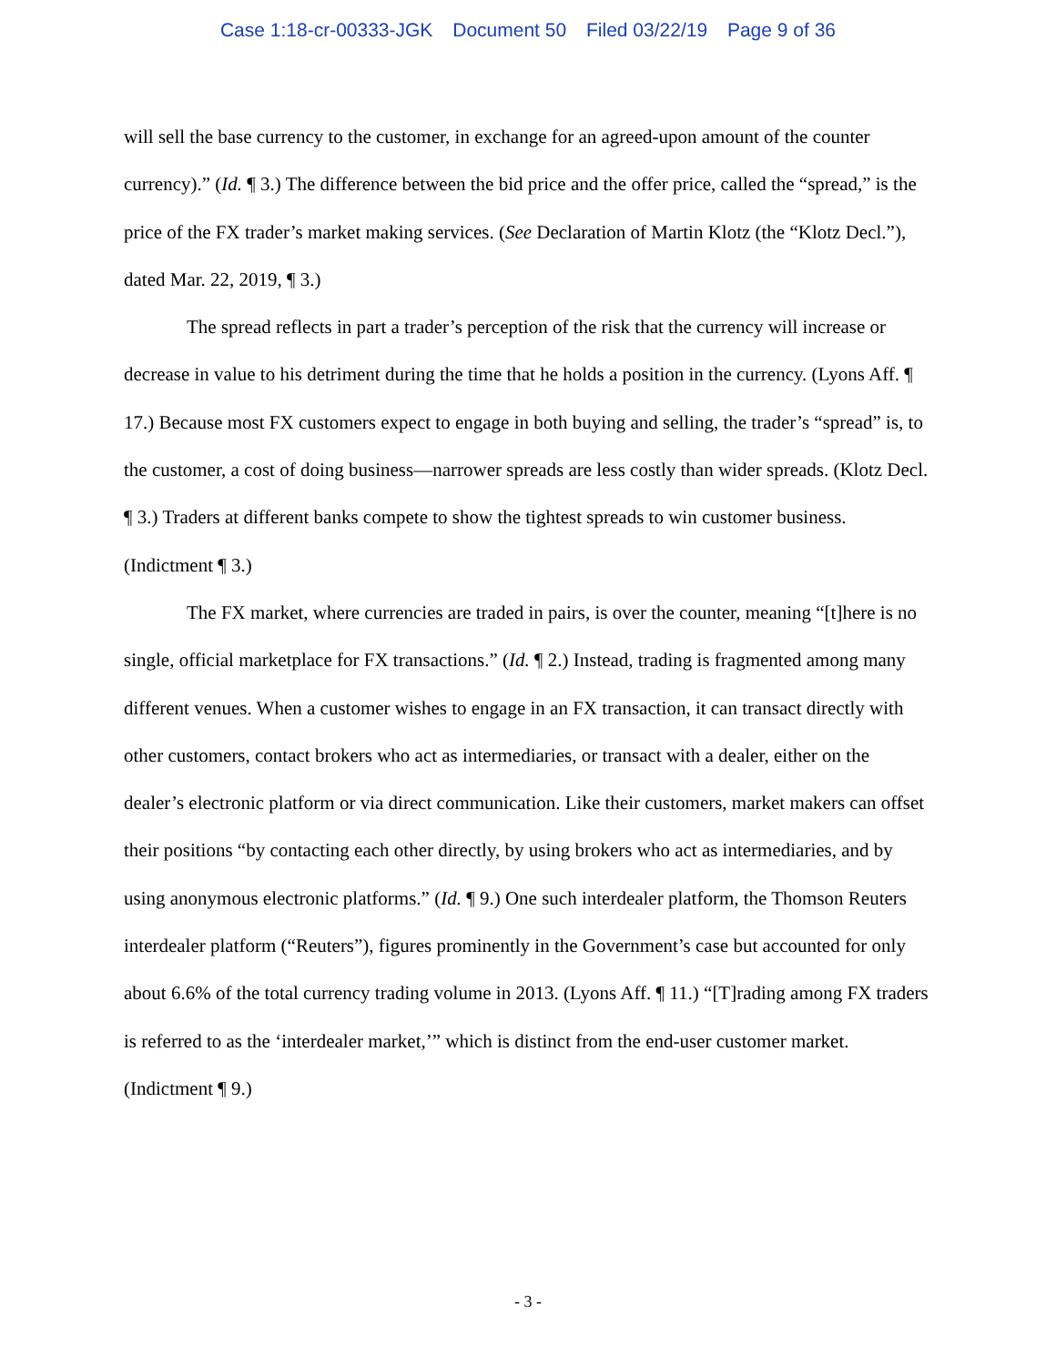Case 1:18-cr-00333-JGK Document 50 Filed 03/22/19 Page 9 of 36
will sell the base currency to the customer, in exchange for an agreed-upon amount of the counter currency).” (Id. ¶ 3.) The difference between the bid price and the offer price, called the “spread,” is the price of the FX trader’s market making services. (See Declaration of Martin Klotz (the “Klotz Decl.”), dated Mar. 22, 2019, ¶ 3.)
The spread reflects in part a trader’s perception of the risk that the currency will increase or decrease in value to his detriment during the time that he holds a position in the currency. (Lyons Aff. ¶ 17.) Because most FX customers expect to engage in both buying and selling, the trader’s “spread” is, to the customer, a cost of doing business—narrower spreads are less costly than wider spreads. (Klotz Decl. ¶ 3.) Traders at different banks compete to show the tightest spreads to win customer business. (Indictment ¶ 3.)
The FX market, where currencies are traded in pairs, is over the counter, meaning “[t]here is no single, official marketplace for FX transactions.” (Id. ¶ 2.) Instead, trading is fragmented among many different venues. When a customer wishes to engage in an FX transaction, it can transact directly with other customers, contact brokers who act as intermediaries, or transact with a dealer, either on the dealer’s electronic platform or via direct communication. Like their customers, market makers can offset their positions “by contacting each other directly, by using brokers who act as intermediaries, and by using anonymous electronic platforms.” (Id. ¶ 9.) One such interdealer platform, the Thomson Reuters interdealer platform (“Reuters”), figures prominently in the Government’s case but accounted for only about 6.6% of the total currency trading volume in 2013. (Lyons Aff. ¶ 11.) “[T]rading among FX traders is referred to as the ‘interdealer market,’” which is distinct from the end-user customer market. (Indictment ¶ 9.)
- 3 -